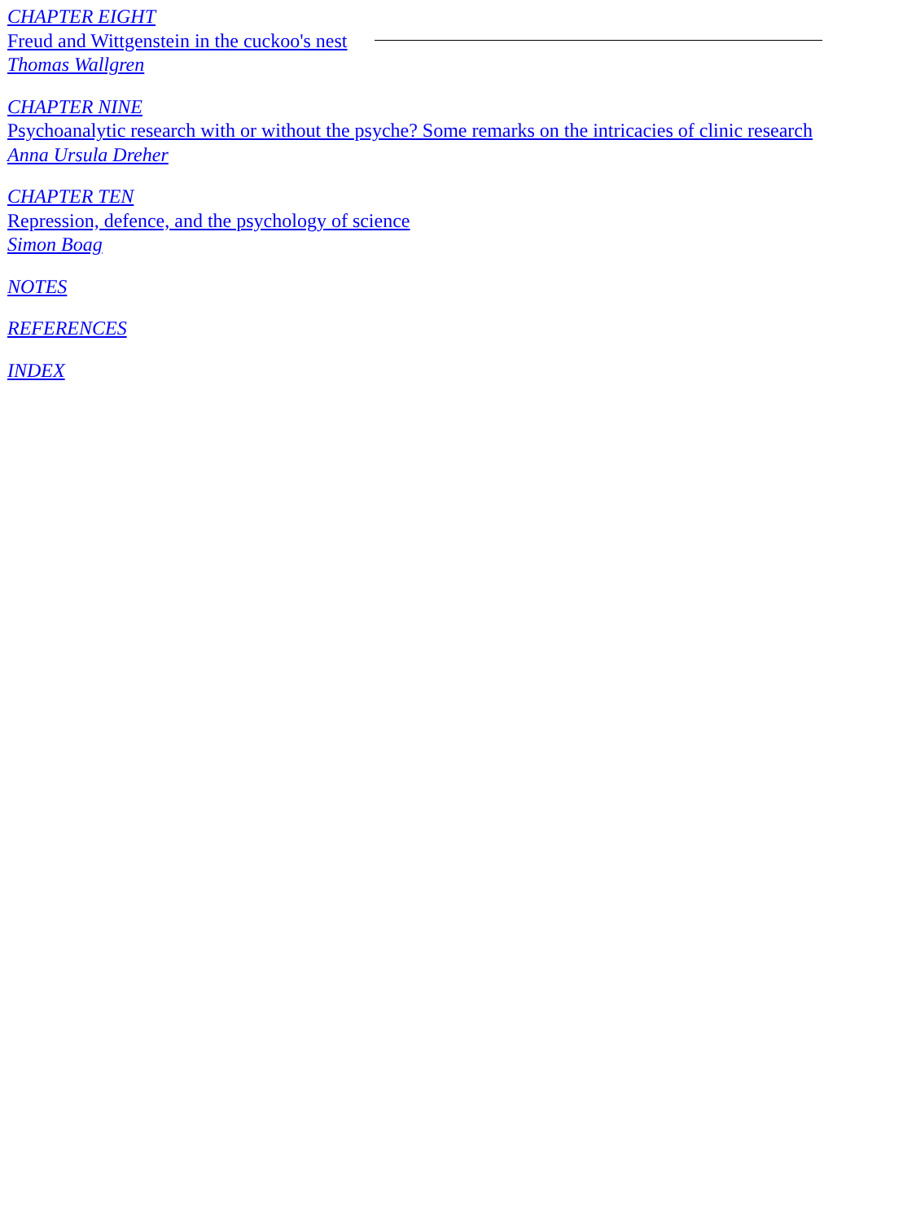CHAPTER EIGHT
Freud and Wittgenstein in the cuckoo's nest
Thomas Wallgren
CHAPTER NINE
Psychoanalytic research with or without the psyche? Some remarks on the intricacies of clinic research
Anna Ursula Dreher
CHAPTER TEN
Repression, defence, and the psychology of science
Simon Boag
NOTES
REFERENCES
INDEX